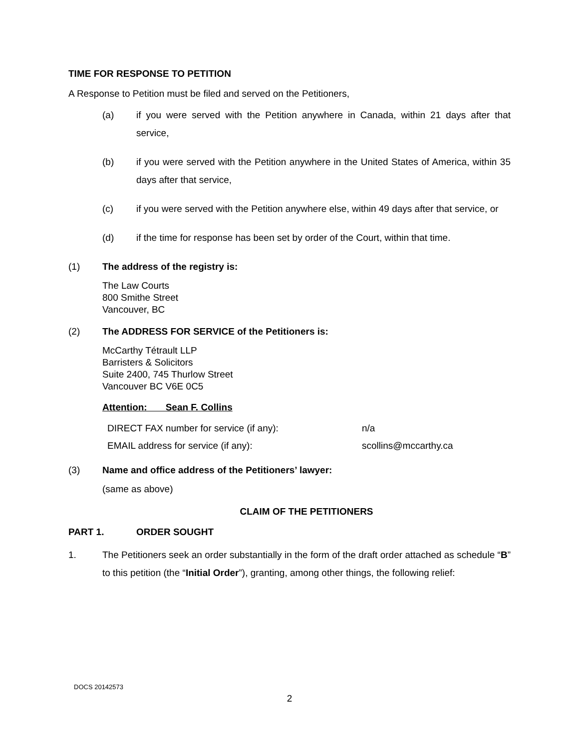TIME FOR RESPONSE TO PETITION
A Response to Petition must be filed and served on the Petitioners,
(a) if you were served with the Petition anywhere in Canada, within 21 days after that service,
(b) if you were served with the Petition anywhere in the United States of America, within 35 days after that service,
(c) if you were served with the Petition anywhere else, within 49 days after that service, or
(d) if the time for response has been set by order of the Court, within that time.
(1) The address of the registry is:
The Law Courts
800 Smithe Street
Vancouver, BC
(2) The ADDRESS FOR SERVICE of the Petitioners is:
McCarthy Tétrault LLP
Barristers & Solicitors
Suite 2400, 745 Thurlow Street
Vancouver BC V6E 0C5
Attention: Sean F. Collins
| DIRECT FAX number for service (if any): | n/a |
| EMAIL address for service (if any): | scollins@mccarthy.ca |
(3) Name and office address of the Petitioners’ lawyer:
(same as above)
CLAIM OF THE PETITIONERS
PART 1. ORDER SOUGHT
1. The Petitioners seek an order substantially in the form of the draft order attached as schedule “B” to this petition (the “Initial Order”), granting, among other things, the following relief:
DOCS 20142573
2